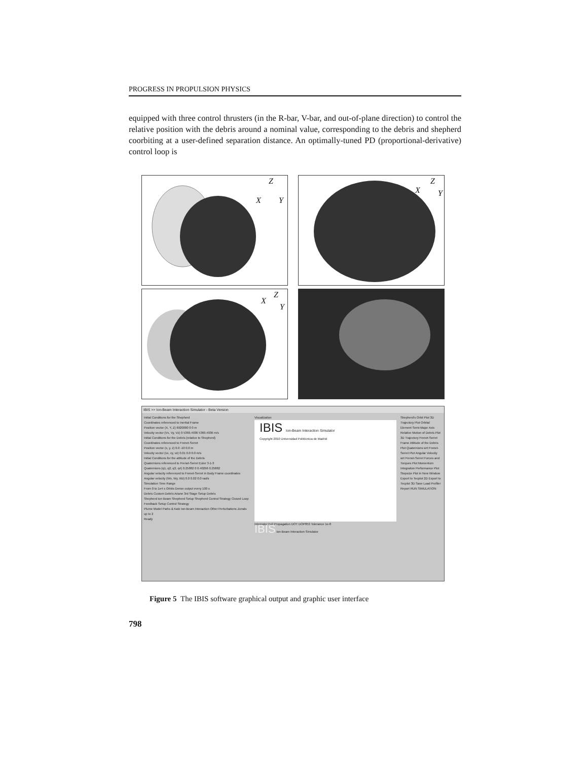PROGRESS IN PROPULSION PHYSICS
equipped with three control thrusters (in the R-bar, V-bar, and out-of-plane direction) to control the relative position with the debris around a nominal value, corresponding to the debris and shepherd coorbiting at a user-defined separation distance. An optimally-tuned PD (proportional-derivative) control loop is
Z
X Y
Z
X Y
Z
X
Y
IBIS >> Ion-Beam Interaction Simulator - Beta Version
Initial Conditions for the Shepherd
Coordinates referenced to Inertial Frame
Position vector (X, Y, Z) 6920000 0 0 m
Velocity vector (Vx, Vy, Vz) 0 5369.4936 5369.4936 m/s
Initial Conditions for the Debris (relative to Shepherd)
Coordinates referenced to Frenet-Serret
Position vector (x, y, z) 0.0 -10 0.0 m
Velocity vector (vx, vy, vz) 0.01 0.0 0.0 m/s
Initial Conditions for the attitude of the Debris
Quaternions referenced to Frenet-Serret Euler 3-1-3
Quaternions (q1, q2, q3, q4) 0.25882 0 0.40296 0.25882
Angular velocity referenced to Frenet-Serret in Body Frame coordinates
Angular velocity (Wx, Wy, Wz) 0.0 0.02 0.0 rad/s
Simulation Time Range
From 0 to 1e4 s Orbits Dense output every 100 s
Debris Custom Debris Ariane 3rd Stage Setup Debris
Shepherd Ion Beam Shepherd Setup Shepherd Control Strategy Closed Loop Feedback Setup Control Strategy
Plume Model Parks & Katz Ion-Beam Interaction Other Perturbations Zonals up to 2
Ready
Visualization
IBIS Ion-Beam Interaction Simulator
Copyright 2010 Universidad Politécnica de Madrid
Integrator Full Propagation DOT DOP853 Tolerance 1e-8
IBIS Ion-Beam Interaction Simulator
Shepherd's Orbit Plot 3D Trajectory Plot Orbital Element Semi-Major Axis Relative Motion of Debris Plot 3D Trajectory Frenet-Serret Frame Attitude of the Debris Plot Quaternions wrt Frenet-Serret Plot Angular Velocity wrt Frenet-Serret Forces and Torques Plot Momentum Integration Performance Plot Stepsize Plot in New Window Export to Tecplot 2D Export to Tecplot 3D Save Load Profiler Report RUN SIMULATION
Figure 5 The IBIS software graphical output and graphic user interface
798